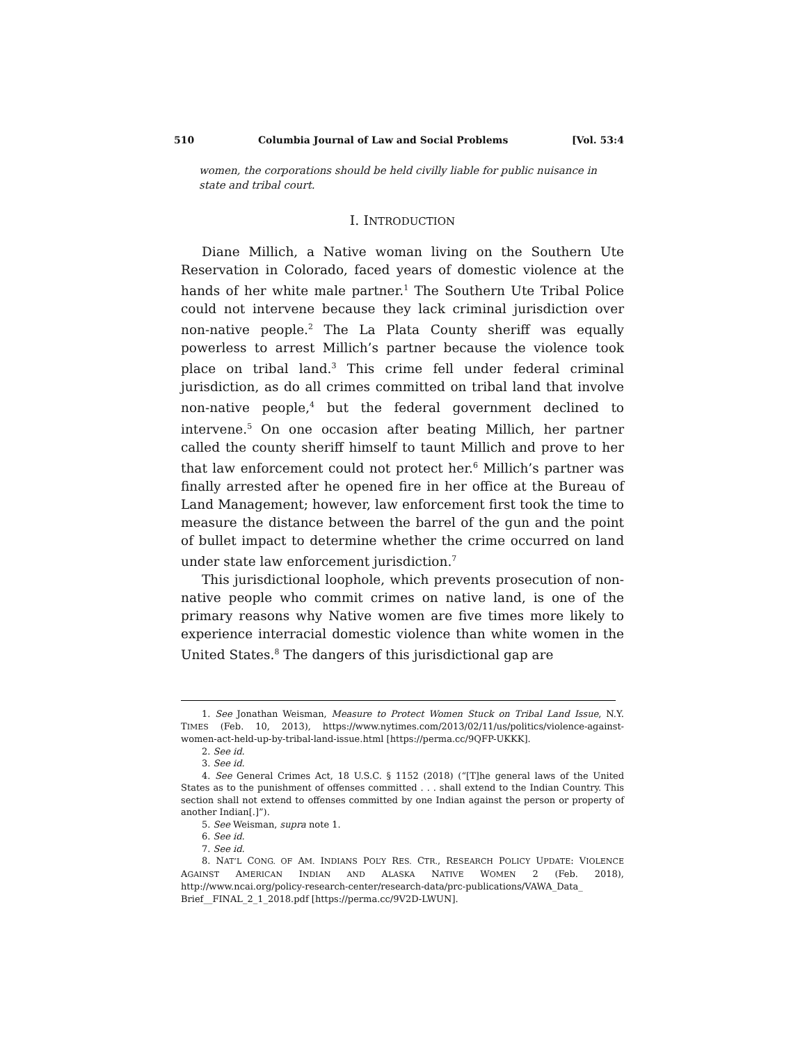510 Columbia Journal of Law and Social Problems [Vol. 53:4
women, the corporations should be held civilly liable for public nuisance in state and tribal court.
I. INTRODUCTION
Diane Millich, a Native woman living on the Southern Ute Reservation in Colorado, faced years of domestic violence at the hands of her white male partner.<sup>1</sup> The Southern Ute Tribal Police could not intervene because they lack criminal jurisdiction over non-native people.<sup>2</sup> The La Plata County sheriff was equally powerless to arrest Millich’s partner because the violence took place on tribal land.<sup>3</sup> This crime fell under federal criminal jurisdiction, as do all crimes committed on tribal land that involve non-native people,<sup>4</sup> but the federal government declined to intervene.<sup>5</sup> On one occasion after beating Millich, her partner called the county sheriff himself to taunt Millich and prove to her that law enforcement could not protect her.<sup>6</sup> Millich’s partner was finally arrested after he opened fire in her office at the Bureau of Land Management; however, law enforcement first took the time to measure the distance between the barrel of the gun and the point of bullet impact to determine whether the crime occurred on land under state law enforcement jurisdiction.<sup>7</sup>
This jurisdictional loophole, which prevents prosecution of non-native people who commit crimes on native land, is one of the primary reasons why Native women are five times more likely to experience interracial domestic violence than white women in the United States.<sup>8</sup> The dangers of this jurisdictional gap are
1. See Jonathan Weisman, Measure to Protect Women Stuck on Tribal Land Issue, N.Y. TIMES (Feb. 10, 2013), https://www.nytimes.com/2013/02/11/us/politics/violence-against-women-act-held-up-by-tribal-land-issue.html [https://perma.cc/9QFP-UKKK].
2. See id.
3. See id.
4. See General Crimes Act, 18 U.S.C. § 1152 (2018) (“[T]he general laws of the United States as to the punishment of offenses committed . . . shall extend to the Indian Country. This section shall not extend to offenses committed by one Indian against the person or property of another Indian[.]”).
5. See Weisman, supra note 1.
6. See id.
7. See id.
8. NAT’L CONG. OF AM. INDIANS POL’Y RES. CTR., RESEARCH POLICY UPDATE: VIOLENCE AGAINST AMERICAN INDIAN AND ALASKA NATIVE WOMEN 2 (Feb. 2018), http://www.ncai.org/policy-research-center/research-data/prc-publications/VAWA_Data_ Brief__FINAL_2_1_2018.pdf [https://perma.cc/9V2D-LWUN].